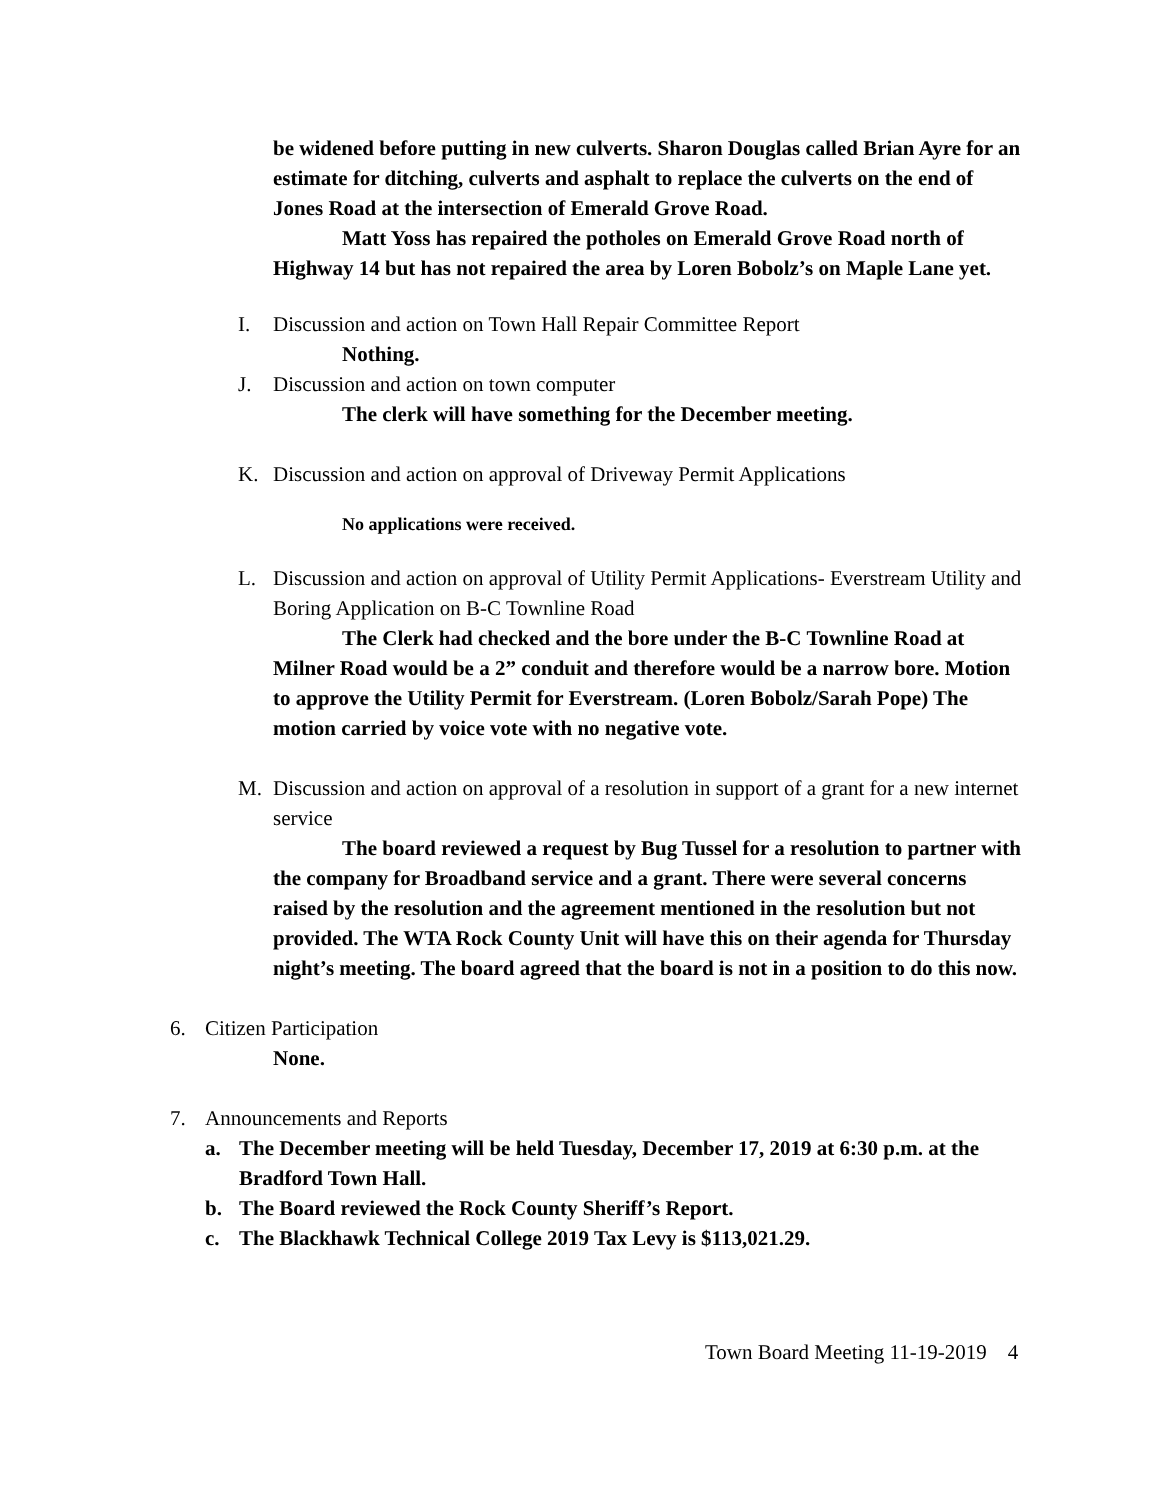be widened before putting in new culverts. Sharon Douglas called Brian Ayre for an estimate for ditching, culverts and asphalt to replace the culverts on the end of Jones Road at the intersection of Emerald Grove Road.
Matt Yoss has repaired the potholes on Emerald Grove Road north of Highway 14 but has not repaired the area by Loren Bobolz’s on Maple Lane yet.
I. Discussion and action on Town Hall Repair Committee Report
Nothing.
J. Discussion and action on town computer
The clerk will have something for the December meeting.
K. Discussion and action on approval of Driveway Permit Applications
No applications were received.
L. Discussion and action on approval of Utility Permit Applications- Everstream Utility and Boring Application on B-C Townline Road
The Clerk had checked and the bore under the B-C Townline Road at Milner Road would be a 2” conduit and therefore would be a narrow bore. Motion to approve the Utility Permit for Everstream. (Loren Bobolz/Sarah Pope) The motion carried by voice vote with no negative vote.
M. Discussion and action on approval of a resolution in support of a grant for a new internet service
The board reviewed a request by Bug Tussel for a resolution to partner with the company for Broadband service and a grant. There were several concerns raised by the resolution and the agreement mentioned in the resolution but not provided. The WTA Rock County Unit will have this on their agenda for Thursday night’s meeting. The board agreed that the board is not in a position to do this now.
6. Citizen Participation
None.
7. Announcements and Reports
a. The December meeting will be held Tuesday, December 17, 2019 at 6:30 p.m. at the Bradford Town Hall.
b. The Board reviewed the Rock County Sheriff’s Report.
c. The Blackhawk Technical College 2019 Tax Levy is $113,021.29.
Town Board Meeting 11-19-2019 4